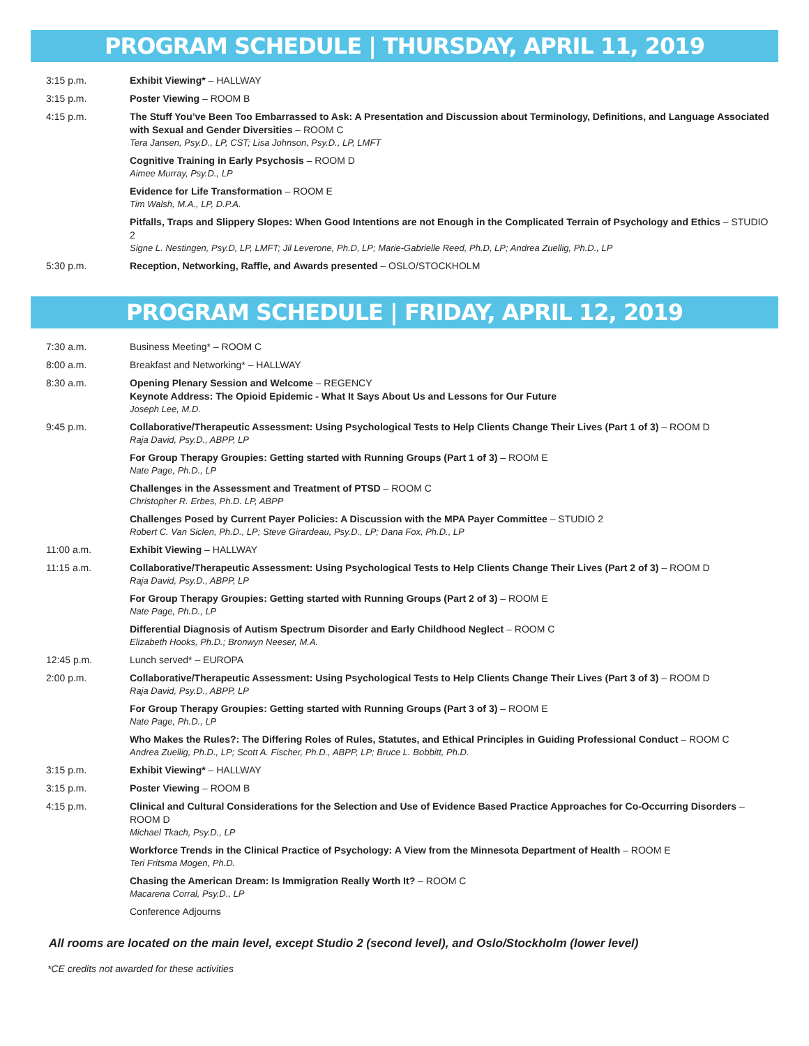PROGRAM SCHEDULE | THURSDAY, APRIL 11, 2019
| 3:15 p.m. | Exhibit Viewing* – HALLWAY |
| 3:15 p.m. | Poster Viewing – ROOM B |
| 4:15 p.m. | The Stuff You’ve Been Too Embarrassed to Ask: A Presentation and Discussion about Terminology, Definitions, and Language Associated with Sexual and Gender Diversities – ROOM C Tera Jansen, Psy.D., LP, CST; Lisa Johnson, Psy.D., LP, LMFT |
| | Cognitive Training in Early Psychosis – ROOM D Aimee Murray, Psy.D., LP |
| | Evidence for Life Transformation – ROOM E Tim Walsh, M.A., LP, D.P.A. |
| | Pitfalls, Traps and Slippery Slopes: When Good Intentions are not Enough in the Complicated Terrain of Psychology and Ethics – STUDIO 2 Signe L. Nestingen, Psy.D, LP, LMFT; Jil Leverone, Ph.D, LP; Marie-Gabrielle Reed, Ph.D, LP; Andrea Zuellig, Ph.D., LP |
| 5:30 p.m. | Reception, Networking, Raffle, and Awards presented – OSLO/STOCKHOLM |
PROGRAM SCHEDULE | FRIDAY, APRIL 12, 2019
| 7:30 a.m. | Business Meeting* – ROOM C |
| 8:00 a.m. | Breakfast and Networking* – HALLWAY |
| 8:30 a.m. | Opening Plenary Session and Welcome – REGENCY Keynote Address: The Opioid Epidemic - What It Says About Us and Lessons for Our Future Joseph Lee, M.D. |
| 9:45 p.m. | Collaborative/Therapeutic Assessment: Using Psychological Tests to Help Clients Change Their Lives (Part 1 of 3) – ROOM D Raja David, Psy.D., ABPP, LP |
| | For Group Therapy Groupies: Getting started with Running Groups (Part 1 of 3) – ROOM E Nate Page, Ph.D., LP |
| | Challenges in the Assessment and Treatment of PTSD – ROOM C Christopher R. Erbes, Ph.D. LP, ABPP |
| | Challenges Posed by Current Payer Policies: A Discussion with the MPA Payer Committee – STUDIO 2 Robert C. Van Siclen, Ph.D., LP; Steve Girardeau, Psy.D., LP; Dana Fox, Ph.D., LP |
| 11:00 a.m. | Exhibit Viewing – HALLWAY |
| 11:15 a.m. | Collaborative/Therapeutic Assessment: Using Psychological Tests to Help Clients Change Their Lives (Part 2 of 3) – ROOM D Raja David, Psy.D., ABPP, LP |
| | For Group Therapy Groupies: Getting started with Running Groups (Part 2 of 3) – ROOM E Nate Page, Ph.D., LP |
| | Differential Diagnosis of Autism Spectrum Disorder and Early Childhood Neglect – ROOM C Elizabeth Hooks, Ph.D.; Bronwyn Neeser, M.A. |
| 12:45 p.m. | Lunch served* – EUROPA |
| 2:00 p.m. | Collaborative/Therapeutic Assessment: Using Psychological Tests to Help Clients Change Their Lives (Part 3 of 3) – ROOM D Raja David, Psy.D., ABPP, LP |
| | For Group Therapy Groupies: Getting started with Running Groups (Part 3 of 3) – ROOM E Nate Page, Ph.D., LP |
| | Who Makes the Rules?: The Differing Roles of Rules, Statutes, and Ethical Principles in Guiding Professional Conduct – ROOM C Andrea Zuellig, Ph.D., LP; Scott A. Fischer, Ph.D., ABPP, LP; Bruce L. Bobbitt, Ph.D. |
| 3:15 p.m. | Exhibit Viewing* – HALLWAY |
| 3:15 p.m. | Poster Viewing – ROOM B |
| 4:15 p.m. | Clinical and Cultural Considerations for the Selection and Use of Evidence Based Practice Approaches for Co-Occurring Disorders – ROOM D Michael Tkach, Psy.D., LP |
| | Workforce Trends in the Clinical Practice of Psychology: A View from the Minnesota Department of Health – ROOM E Teri Fritsma Mogen, Ph.D. |
| | Chasing the American Dream: Is Immigration Really Worth It? – ROOM C Macarena Corral, Psy.D., LP |
| | Conference Adjourns |
All rooms are located on the main level, except Studio 2 (second level), and Oslo/Stockholm (lower level)
*CE credits not awarded for these activities